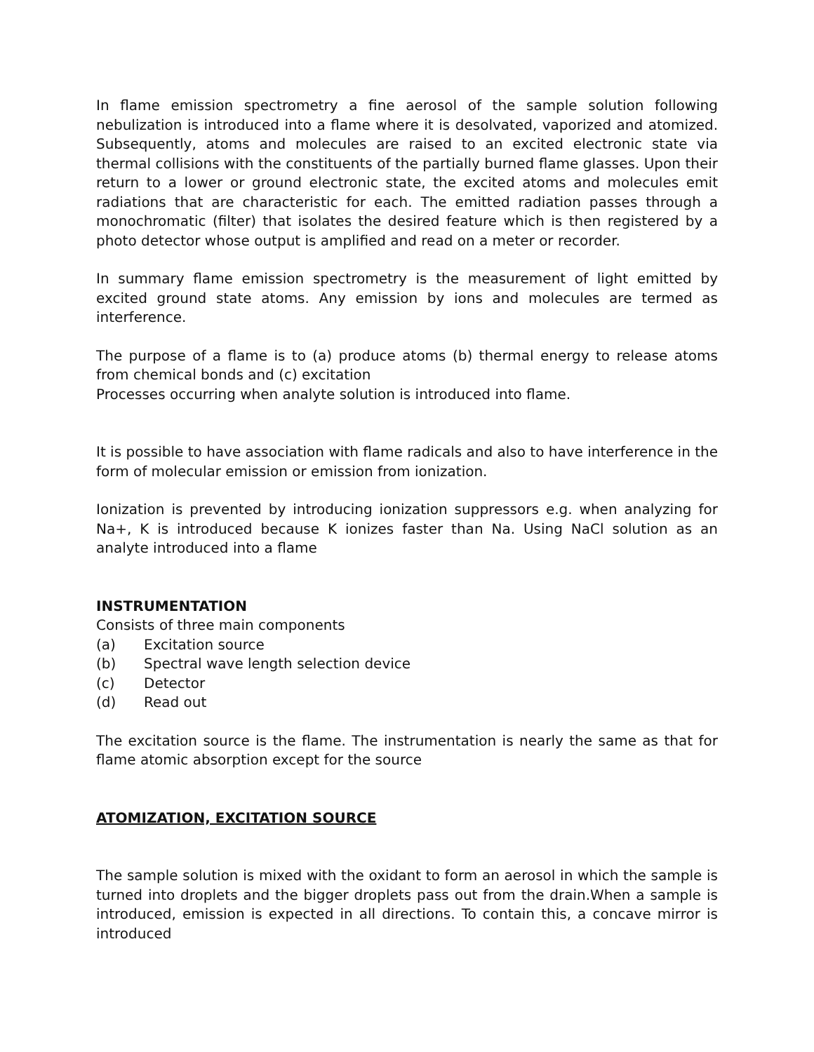In flame emission spectrometry a fine aerosol of the sample solution following nebulization is introduced into a flame where it is desolvated, vaporized and atomized. Subsequently, atoms and molecules are raised to an excited electronic state via thermal collisions with the constituents of the partially burned flame glasses. Upon their return to a lower or ground electronic state, the excited atoms and molecules emit radiations that are characteristic for each. The emitted radiation passes through a monochromatic (filter) that isolates the desired feature which is then registered by a photo detector whose output is amplified and read on a meter or recorder.
In summary flame emission spectrometry is the measurement of light emitted by excited ground state atoms. Any emission by ions and molecules are termed as interference.
The purpose of a flame is to (a) produce atoms (b) thermal energy to release atoms from chemical bonds and (c) excitation
Processes occurring when analyte solution is introduced into flame.
It is possible to have association with flame radicals and also to have interference in the form of molecular emission or emission from ionization.
Ionization is prevented by introducing ionization suppressors e.g. when analyzing for Na+, K is introduced because K ionizes faster than Na. Using NaCl solution as an analyte introduced into a flame
INSTRUMENTATION
Consists of three main components
(a) Excitation source
(b) Spectral wave length selection device
(c) Detector
(d) Read out
The excitation source is the flame. The instrumentation is nearly the same as that for flame atomic absorption except for the source
ATOMIZATION, EXCITATION SOURCE
The sample solution is mixed with the oxidant to form an aerosol in which the sample is turned into droplets and the bigger droplets pass out from the drain.When a sample is introduced, emission is expected in all directions. To contain this, a concave mirror is introduced